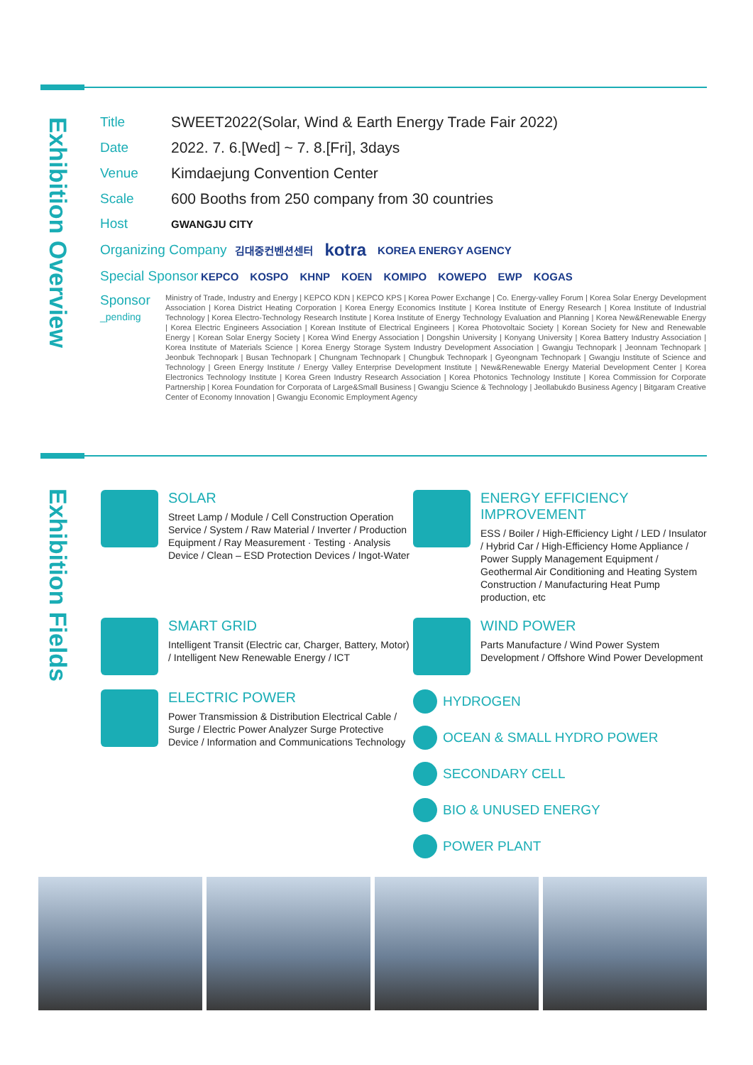Exhibition Overview
Title SWEET2022(Solar, Wind & Earth Energy Trade Fair 2022)
Date 2022. 7. 6.[Wed] ~ 7. 8.[Fri], 3days
Venue Kimdaejung Convention Center
Scale 600 Booths from 250 company from 30 countries
Host GWANGJU CITY
Organizing Company 김대중컨벤션센터 kotra KOREA ENERGY AGENCY
Special Sponsor KEPCO KOSPO KHNP KOEN KOMIPO KOWEPO EWP KOGAS
Sponsor
_pending
Ministry of Trade, Industry and Energy | KEPCO KDN | KEPCO KPS | Korea Power Exchange | Co. Energy-valley Forum | Korea Solar Energy Development Association | Korea District Heating Corporation | Korea Energy Economics Institute | Korea Institute of Energy Research | Korea Institute of Industrial Technology | Korea Electro-Technology Research Institute | Korea Institute of Energy Technology Evaluation and Planning | Korea New&Renewable Energy | Korea Electric Engineers Association | Korean Institute of Electrical Engineers | Korea Photovoltaic Society | Korean Society for New and Renewable Energy | Korean Solar Energy Society | Korea Wind Energy Association | Dongshin University | Konyang University | Korea Battery Industry Association | Korea Institute of Materials Science | Korea Energy Storage System Industry Development Association | Gwangju Technopark | Jeonnam Technopark | Jeonbuk Technopark | Busan Technopark | Chungnam Technopark | Chungbuk Technopark | Gyeongnam Technopark | Gwangju Institute of Science and Technology | Green Energy Institute / Energy Valley Enterprise Development Institute | New&Renewable Energy Material Development Center | Korea Electronics Technology Institute | Korea Green Industry Research Association | Korea Photonics Technology Institute | Korea Commission for Corporate Partnership | Korea Foundation for Corporata of Large&Small Business | Gwangju Science & Technology | Jeollabukdo Business Agency | Bitgaram Creative Center of Economy Innovation | Gwangju Economic Employment Agency
Exhibition Fields
SOLAR
Street Lamp / Module / Cell Construction Operation Service / System / Raw Material / Inverter / Production Equipment / Ray Measurement · Testing · Analysis Device / Clean – ESD Protection Devices / Ingot-Water
ENERGY EFFICIENCY IMPROVEMENT
ESS / Boiler / High-Efficiency Light / LED / Insulator / Hybrid Car / High-Efficiency Home Appliance / Power Supply Management Equipment / Geothermal Air Conditioning and Heating System Construction / Manufacturing Heat Pump production, etc
SMART GRID
Intelligent Transit (Electric car, Charger, Battery, Motor) / Intelligent New Renewable Energy / ICT
WIND POWER
Parts Manufacture / Wind Power System Development / Offshore Wind Power Development
ELECTRIC POWER
Power Transmission & Distribution Electrical Cable / Surge / Electric Power Analyzer Surge Protective Device / Information and Communications Technology
HYDROGEN
OCEAN & SMALL HYDRO POWER
SECONDARY CELL
BIO & UNUSED ENERGY
POWER PLANT